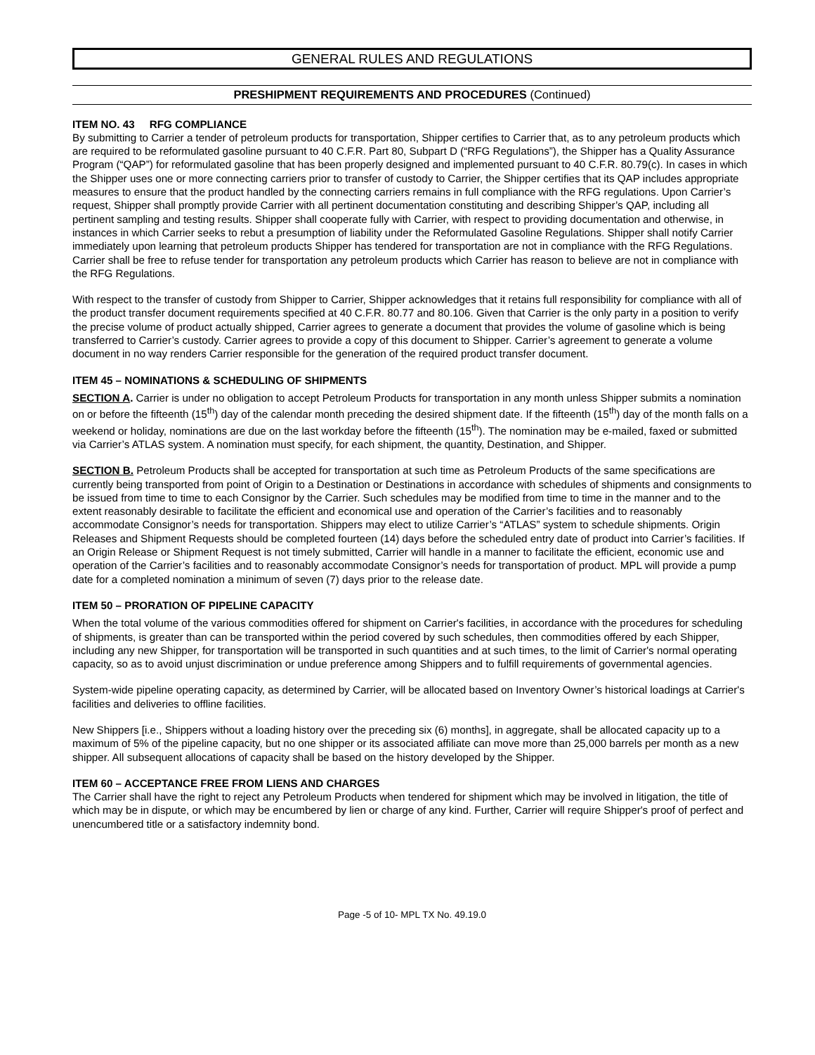GENERAL RULES AND REGULATIONS
PRESHIPMENT REQUIREMENTS AND PROCEDURES (Continued)
ITEM NO. 43 RFG COMPLIANCE
By submitting to Carrier a tender of petroleum products for transportation, Shipper certifies to Carrier that, as to any petroleum products which are required to be reformulated gasoline pursuant to 40 C.F.R. Part 80, Subpart D (“RFG Regulations”), the Shipper has a Quality Assurance Program (“QAP”) for reformulated gasoline that has been properly designed and implemented pursuant to 40 C.F.R. 80.79(c). In cases in which the Shipper uses one or more connecting carriers prior to transfer of custody to Carrier, the Shipper certifies that its QAP includes appropriate measures to ensure that the product handled by the connecting carriers remains in full compliance with the RFG regulations. Upon Carrier’s request, Shipper shall promptly provide Carrier with all pertinent documentation constituting and describing Shipper’s QAP, including all pertinent sampling and testing results. Shipper shall cooperate fully with Carrier, with respect to providing documentation and otherwise, in instances in which Carrier seeks to rebut a presumption of liability under the Reformulated Gasoline Regulations. Shipper shall notify Carrier immediately upon learning that petroleum products Shipper has tendered for transportation are not in compliance with the RFG Regulations. Carrier shall be free to refuse tender for transportation any petroleum products which Carrier has reason to believe are not in compliance with the RFG Regulations.
With respect to the transfer of custody from Shipper to Carrier, Shipper acknowledges that it retains full responsibility for compliance with all of the product transfer document requirements specified at 40 C.F.R. 80.77 and 80.106. Given that Carrier is the only party in a position to verify the precise volume of product actually shipped, Carrier agrees to generate a document that provides the volume of gasoline which is being transferred to Carrier’s custody. Carrier agrees to provide a copy of this document to Shipper. Carrier’s agreement to generate a volume document in no way renders Carrier responsible for the generation of the required product transfer document.
ITEM 45 – NOMINATIONS & SCHEDULING OF SHIPMENTS
SECTION A. Carrier is under no obligation to accept Petroleum Products for transportation in any month unless Shipper submits a nomination on or before the fifteenth (15<sup>th</sup>) day of the calendar month preceding the desired shipment date. If the fifteenth (15<sup>th</sup>) day of the month falls on a weekend or holiday, nominations are due on the last workday before the fifteenth (15<sup>th</sup>). The nomination may be e-mailed, faxed or submitted via Carrier’s ATLAS system. A nomination must specify, for each shipment, the quantity, Destination, and Shipper.
SECTION B. Petroleum Products shall be accepted for transportation at such time as Petroleum Products of the same specifications are currently being transported from point of Origin to a Destination or Destinations in accordance with schedules of shipments and consignments to be issued from time to time to each Consignor by the Carrier. Such schedules may be modified from time to time in the manner and to the extent reasonably desirable to facilitate the efficient and economical use and operation of the Carrier’s facilities and to reasonably accommodate Consignor’s needs for transportation. Shippers may elect to utilize Carrier’s “ATLAS” system to schedule shipments. Origin Releases and Shipment Requests should be completed fourteen (14) days before the scheduled entry date of product into Carrier’s facilities. If an Origin Release or Shipment Request is not timely submitted, Carrier will handle in a manner to facilitate the efficient, economic use and operation of the Carrier’s facilities and to reasonably accommodate Consignor’s needs for transportation of product. MPL will provide a pump date for a completed nomination a minimum of seven (7) days prior to the release date.
ITEM 50 – PRORATION OF PIPELINE CAPACITY
When the total volume of the various commodities offered for shipment on Carrier's facilities, in accordance with the procedures for scheduling of shipments, is greater than can be transported within the period covered by such schedules, then commodities offered by each Shipper, including any new Shipper, for transportation will be transported in such quantities and at such times, to the limit of Carrier's normal operating capacity, so as to avoid unjust discrimination or undue preference among Shippers and to fulfill requirements of governmental agencies.
System-wide pipeline operating capacity, as determined by Carrier, will be allocated based on Inventory Owner’s historical loadings at Carrier's facilities and deliveries to offline facilities.
New Shippers [i.e., Shippers without a loading history over the preceding six (6) months], in aggregate, shall be allocated capacity up to a maximum of 5% of the pipeline capacity, but no one shipper or its associated affiliate can move more than 25,000 barrels per month as a new shipper. All subsequent allocations of capacity shall be based on the history developed by the Shipper.
ITEM 60 – ACCEPTANCE FREE FROM LIENS AND CHARGES
The Carrier shall have the right to reject any Petroleum Products when tendered for shipment which may be involved in litigation, the title of which may be in dispute, or which may be encumbered by lien or charge of any kind. Further, Carrier will require Shipper's proof of perfect and unencumbered title or a satisfactory indemnity bond.
Page -5 of 10- MPL TX No. 49.19.0